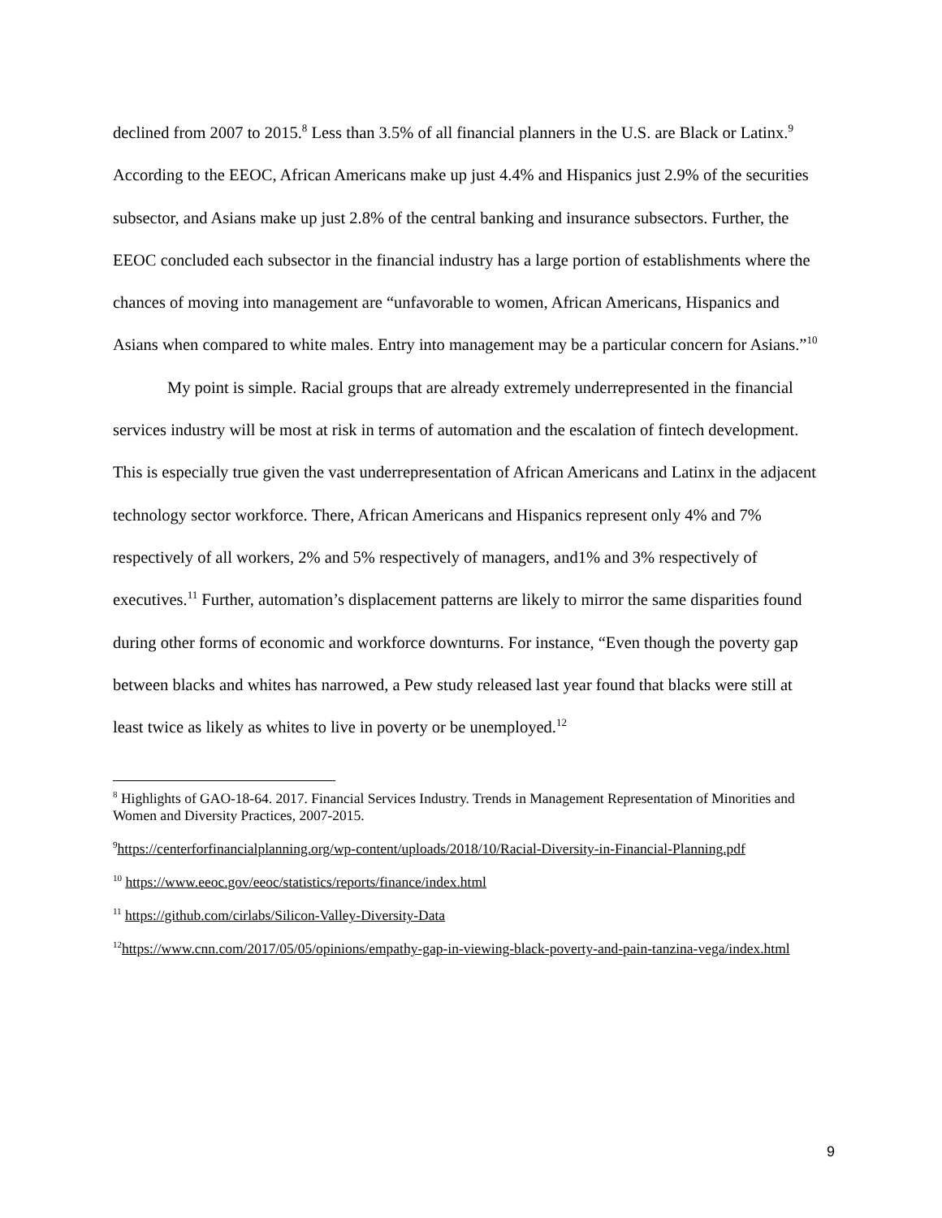declined from 2007 to 2015.<sup>8</sup> Less than 3.5% of all financial planners in the U.S. are Black or Latinx.<sup>9</sup> According to the EEOC, African Americans make up just 4.4% and Hispanics just 2.9% of the securities subsector, and Asians make up just 2.8% of the central banking and insurance subsectors. Further, the EEOC concluded each subsector in the financial industry has a large portion of establishments where the chances of moving into management are “unfavorable to women, African Americans, Hispanics and Asians when compared to white males. Entry into management may be a particular concern for Asians.”<sup>10</sup>
My point is simple. Racial groups that are already extremely underrepresented in the financial services industry will be most at risk in terms of automation and the escalation of fintech development. This is especially true given the vast underrepresentation of African Americans and Latinx in the adjacent technology sector workforce. There, African Americans and Hispanics represent only 4% and 7% respectively of all workers, 2% and 5% respectively of managers, and1% and 3% respectively of executives.<sup>11</sup> Further, automation’s displacement patterns are likely to mirror the same disparities found during other forms of economic and workforce downturns. For instance, “Even though the poverty gap between blacks and whites has narrowed, a Pew study released last year found that blacks were still at least twice as likely as whites to live in poverty or be unemployed.<sup>12</sup>
<sup>8</sup> Highlights of GAO-18-64. 2017. Financial Services Industry. Trends in Management Representation of Minorities and Women and Diversity Practices, 2007-2015.
<sup>9</sup> https://centerforfinancialplanning.org/wp-content/uploads/2018/10/Racial-Diversity-in-Financial-Planning.pdf
<sup>10</sup> https://www.eeoc.gov/eeoc/statistics/reports/finance/index.html
<sup>11</sup> https://github.com/cirlabs/Silicon-Valley-Diversity-Data
<sup>12</sup> https://www.cnn.com/2017/05/05/opinions/empathy-gap-in-viewing-black-poverty-and-pain-tanzina-vega/index.html
9